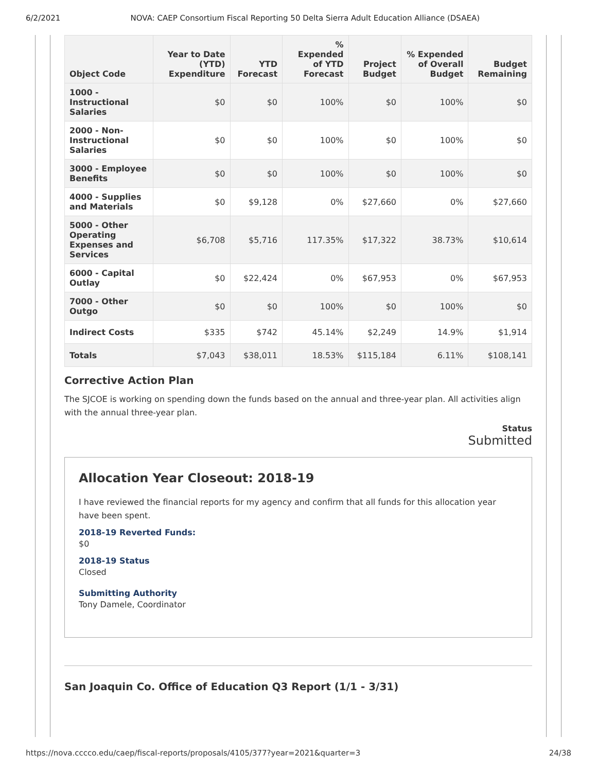6/2/2021 NOVA: CAEP Consortium Fiscal Reporting 50 Delta Sierra Adult Education Alliance (DSAEA)
| Object Code | Year to Date (YTD) Expenditure | YTD Forecast | % Expended of YTD Forecast | Project Budget | % Expended of Overall Budget | Budget Remaining |
| --- | --- | --- | --- | --- | --- | --- |
| 1000 - Instructional Salaries | $0 | $0 | 100% | $0 | 100% | $0 |
| 2000 - Non-Instructional Salaries | $0 | $0 | 100% | $0 | 100% | $0 |
| 3000 - Employee Benefits | $0 | $0 | 100% | $0 | 100% | $0 |
| 4000 - Supplies and Materials | $0 | $9,128 | 0% | $27,660 | 0% | $27,660 |
| 5000 - Other Operating Expenses and Services | $6,708 | $5,716 | 117.35% | $17,322 | 38.73% | $10,614 |
| 6000 - Capital Outlay | $0 | $22,424 | 0% | $67,953 | 0% | $67,953 |
| 7000 - Other Outgo | $0 | $0 | 100% | $0 | 100% | $0 |
| Indirect Costs | $335 | $742 | 45.14% | $2,249 | 14.9% | $1,914 |
| Totals | $7,043 | $38,011 | 18.53% | $115,184 | 6.11% | $108,141 |
Corrective Action Plan
The SJCOE is working on spending down the funds based on the annual and three-year plan. All activities align with the annual three-year plan.
Status
Submitted
Allocation Year Closeout: 2018-19
I have reviewed the financial reports for my agency and confirm that all funds for this allocation year have been spent.
2018-19 Reverted Funds:
$0
2018-19 Status
Closed
Submitting Authority
Tony Damele, Coordinator
San Joaquin Co. Office of Education Q3 Report (1/1 - 3/31)
https://nova.cccco.edu/caep/fiscal-reports/proposals/4105/377?year=2021&quarter=3 24/38